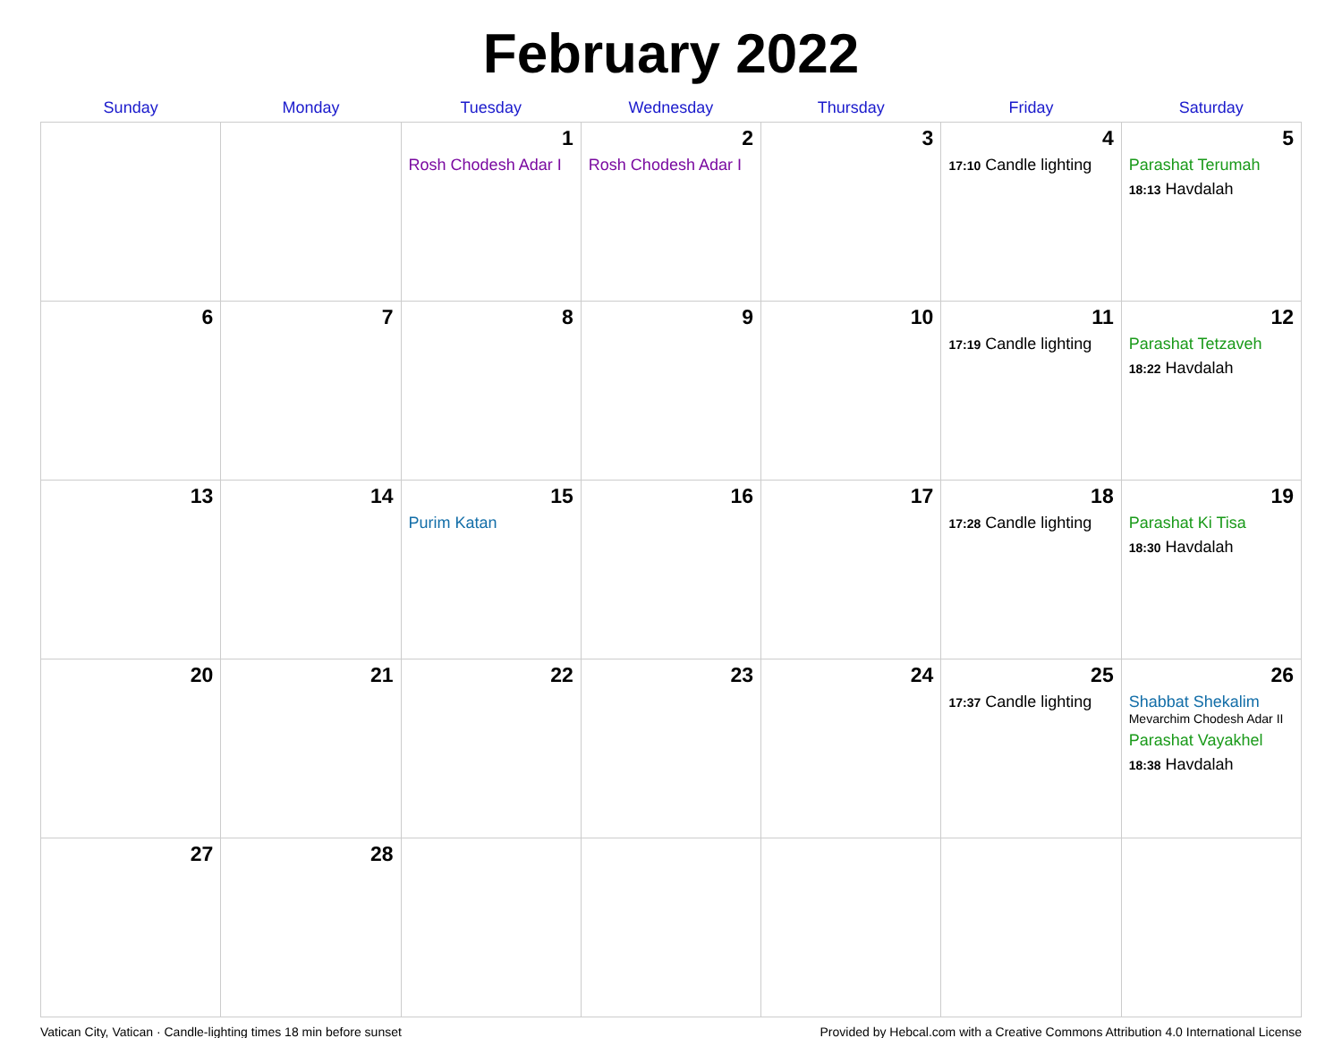February 2022
| Sunday | Monday | Tuesday | Wednesday | Thursday | Friday | Saturday |
| --- | --- | --- | --- | --- | --- | --- |
| | | 1 Rosh Chodesh Adar I | 2 Rosh Chodesh Adar I | 3 | 4 17:10 Candle lighting | 5 Parashat Terumah 18:13 Havdalah |
| 6 | 7 | 8 | 9 | 10 | 11 17:19 Candle lighting | 12 Parashat Tetzaveh 18:22 Havdalah |
| 13 | 14 | 15 Purim Katan | 16 | 17 | 18 17:28 Candle lighting | 19 Parashat Ki Tisa 18:30 Havdalah |
| 20 | 21 | 22 | 23 | 24 | 25 17:37 Candle lighting | 26 Shabbat Shekalim Mevarchim Chodesh Adar II Parashat Vayakhel 18:38 Havdalah |
| 27 | 28 | | | | | |
Vatican City, Vatican · Candle-lighting times 18 min before sunset Provided by Hebcal.com with a Creative Commons Attribution 4.0 International License